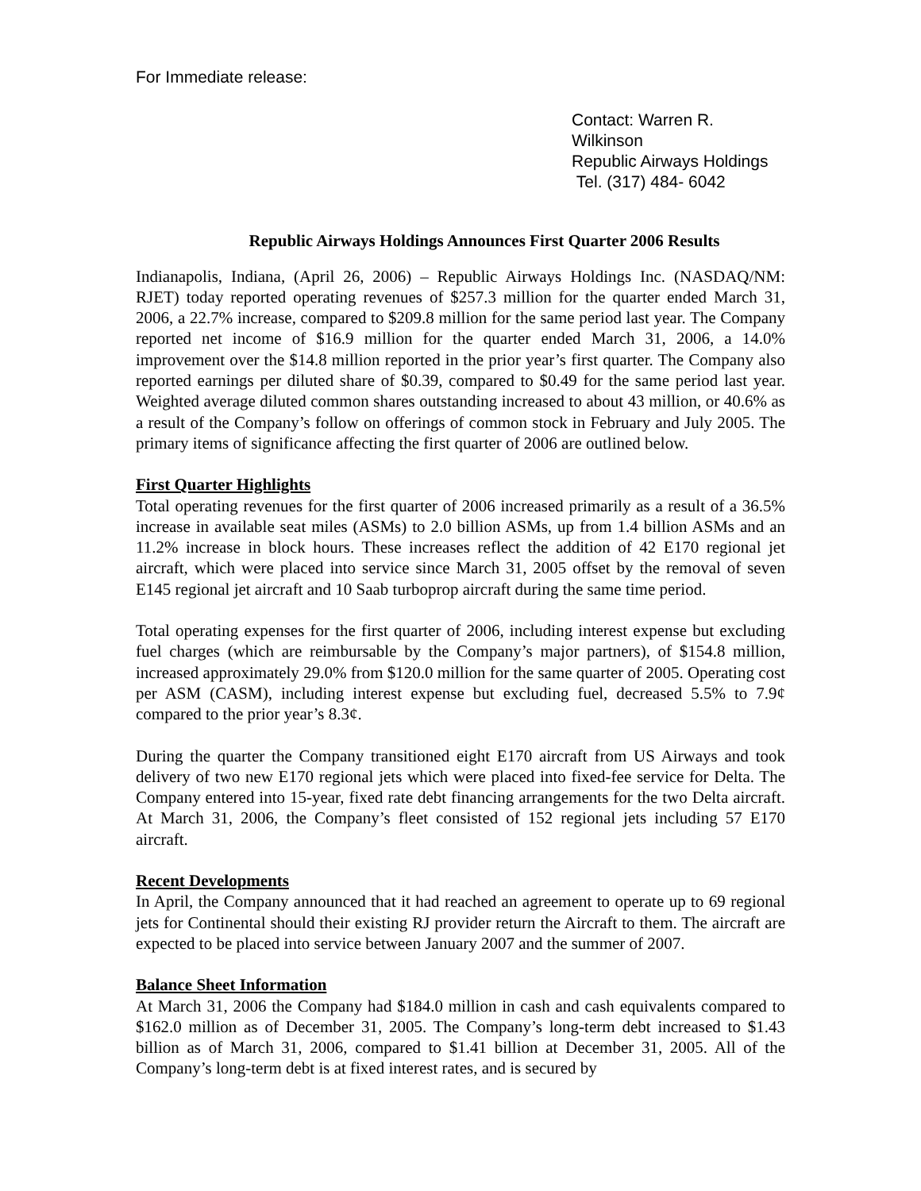For Immediate release:
Contact: Warren R. Wilkinson
Republic Airways Holdings
Tel. (317) 484- 6042
Republic Airways Holdings Announces First Quarter 2006 Results
Indianapolis, Indiana, (April 26, 2006) – Republic Airways Holdings Inc. (NASDAQ/NM: RJET) today reported operating revenues of $257.3 million for the quarter ended March 31, 2006, a 22.7% increase, compared to $209.8 million for the same period last year. The Company reported net income of $16.9 million for the quarter ended March 31, 2006, a 14.0% improvement over the $14.8 million reported in the prior year’s first quarter. The Company also reported earnings per diluted share of $0.39, compared to $0.49 for the same period last year. Weighted average diluted common shares outstanding increased to about 43 million, or 40.6% as a result of the Company’s follow on offerings of common stock in February and July 2005. The primary items of significance affecting the first quarter of 2006 are outlined below.
First Quarter Highlights
Total operating revenues for the first quarter of 2006 increased primarily as a result of a 36.5% increase in available seat miles (ASMs) to 2.0 billion ASMs, up from 1.4 billion ASMs and an 11.2% increase in block hours. These increases reflect the addition of 42 E170 regional jet aircraft, which were placed into service since March 31, 2005 offset by the removal of seven E145 regional jet aircraft and 10 Saab turboprop aircraft during the same time period.
Total operating expenses for the first quarter of 2006, including interest expense but excluding fuel charges (which are reimbursable by the Company’s major partners), of $154.8 million, increased approximately 29.0% from $120.0 million for the same quarter of 2005. Operating cost per ASM (CASM), including interest expense but excluding fuel, decreased 5.5% to 7.9¢ compared to the prior year’s 8.3¢.
During the quarter the Company transitioned eight E170 aircraft from US Airways and took delivery of two new E170 regional jets which were placed into fixed-fee service for Delta. The Company entered into 15-year, fixed rate debt financing arrangements for the two Delta aircraft. At March 31, 2006, the Company’s fleet consisted of 152 regional jets including 57 E170 aircraft.
Recent Developments
In April, the Company announced that it had reached an agreement to operate up to 69 regional jets for Continental should their existing RJ provider return the Aircraft to them. The aircraft are expected to be placed into service between January 2007 and the summer of 2007.
Balance Sheet Information
At March 31, 2006 the Company had $184.0 million in cash and cash equivalents compared to $162.0 million as of December 31, 2005. The Company’s long-term debt increased to $1.43 billion as of March 31, 2006, compared to $1.41 billion at December 31, 2005. All of the Company’s long-term debt is at fixed interest rates, and is secured by